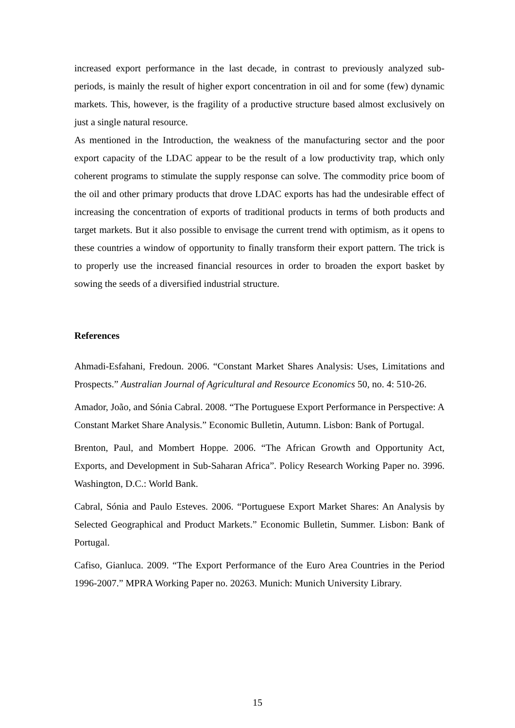increased export performance in the last decade, in contrast to previously analyzed sub-periods, is mainly the result of higher export concentration in oil and for some (few) dynamic markets. This, however, is the fragility of a productive structure based almost exclusively on just a single natural resource.
As mentioned in the Introduction, the weakness of the manufacturing sector and the poor export capacity of the LDAC appear to be the result of a low productivity trap, which only coherent programs to stimulate the supply response can solve. The commodity price boom of the oil and other primary products that drove LDAC exports has had the undesirable effect of increasing the concentration of exports of traditional products in terms of both products and target markets. But it also possible to envisage the current trend with optimism, as it opens to these countries a window of opportunity to finally transform their export pattern. The trick is to properly use the increased financial resources in order to broaden the export basket by sowing the seeds of a diversified industrial structure.
References
Ahmadi-Esfahani, Fredoun. 2006. “Constant Market Shares Analysis: Uses, Limitations and Prospects.” Australian Journal of Agricultural and Resource Economics 50, no. 4: 510-26.
Amador, João, and Sónia Cabral. 2008. “The Portuguese Export Performance in Perspective: A Constant Market Share Analysis.” Economic Bulletin, Autumn. Lisbon: Bank of Portugal.
Brenton, Paul, and Mombert Hoppe. 2006. “The African Growth and Opportunity Act, Exports, and Development in Sub-Saharan Africa”. Policy Research Working Paper no. 3996. Washington, D.C.: World Bank.
Cabral, Sónia and Paulo Esteves. 2006. “Portuguese Export Market Shares: An Analysis by Selected Geographical and Product Markets.” Economic Bulletin, Summer. Lisbon: Bank of Portugal.
Cafiso, Gianluca. 2009. “The Export Performance of the Euro Area Countries in the Period 1996-2007.” MPRA Working Paper no. 20263. Munich: Munich University Library.
15